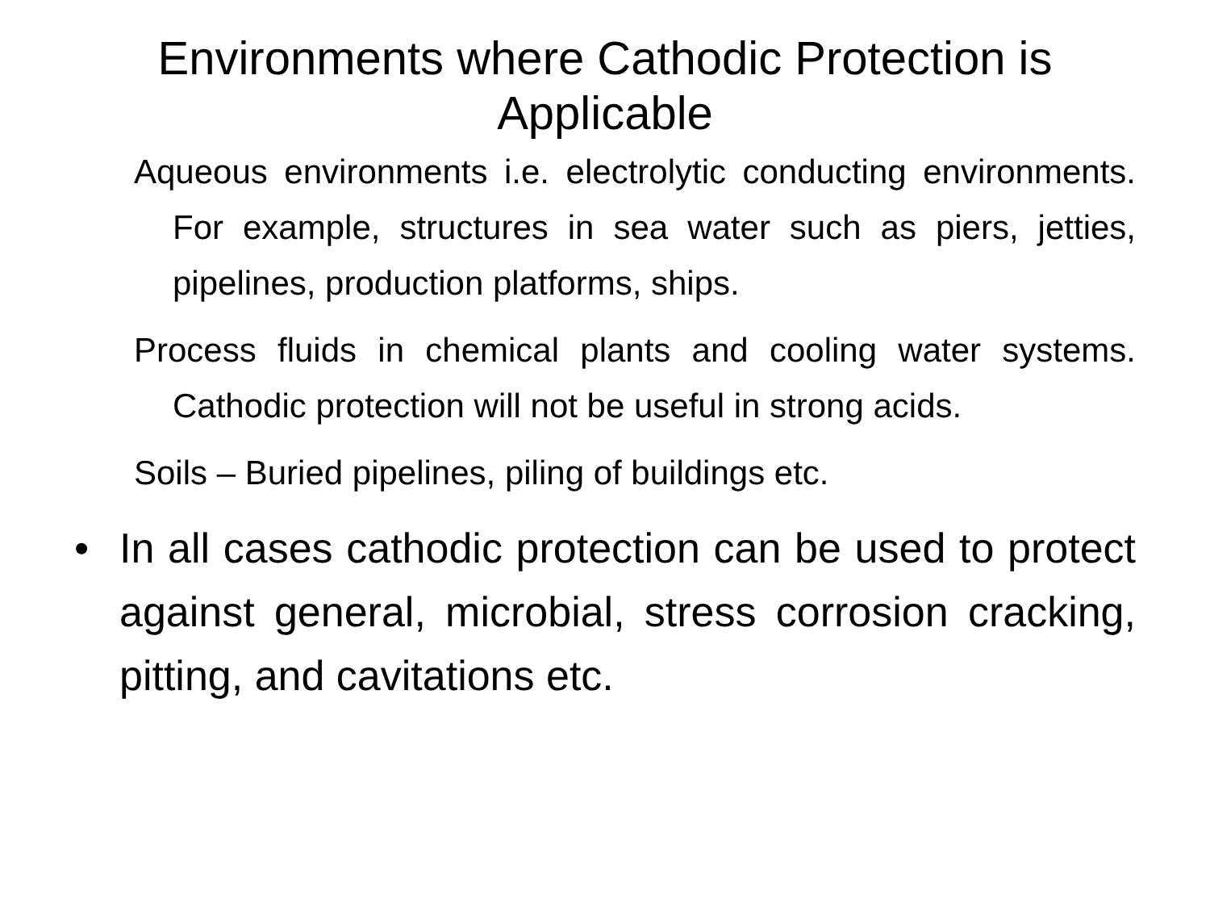Environments where Cathodic Protection is Applicable
Aqueous environments i.e. electrolytic conducting environments. For example, structures in sea water such as piers, jetties, pipelines, production platforms, ships.
Process fluids in chemical plants and cooling water systems. Cathodic protection will not be useful in strong acids.
Soils – Buried pipelines, piling of buildings etc.
• In all cases cathodic protection can be used to protect against general, microbial, stress corrosion cracking, pitting, and cavitations etc.